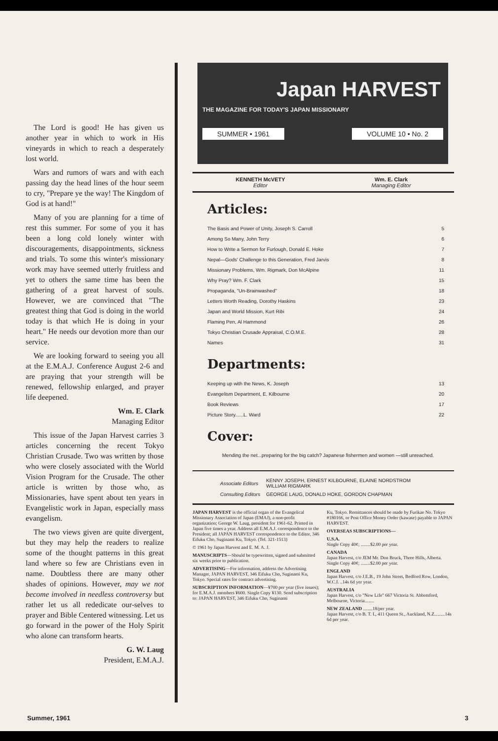The Lord is good! He has given us another year in which to work in His vineyards in which to reach a desperately lost world.
Wars and rumors of wars and with each passing day the head lines of the hour seem to cry, "Prepare ye the way! The Kingdom of God is at hand!"
Many of you are planning for a time of rest this summer. For some of you it has been a long cold lonely winter with discouragements, disappointments, sickness and trials. To some this winter's missionary work may have seemed utterly fruitless and yet to others the same time has been the gathering of a great harvest of souls. However, we are convinced that "The greatest thing that God is doing in the world today is that which He is doing in your heart." He needs our devotion more than our service.
We are looking forward to seeing you all at the E.M.A.J. Conference August 2-6 and are praying that your strength will be renewed, fellowship enlarged, and prayer life deepened.
Wm. E. Clark
Managing Editor
This issue of the Japan Harvest carries 3 articles concerning the recent Tokyo Christian Crusade. Two was written by those who were closely associated with the World Vision Program for the Crusade. The other article is written by those who, as Missionaries, have spent about ten years in Evangelistic work in Japan, especially mass evangelism.
The two views given are quite divergent, but they may help the readers to realize some of the thought patterns in this great land where so few are Christians even in name. Doubtless there are many other shades of opinions. However, may we not become involved in needless controversy but rather let us all rededicate our-selves to prayer and Bible Centered witnessing. Let us go forward in the power of the Holy Spirit who alone can transform hearts.
G. W. Laug
President, E.M.A.J.
Japan HARVEST
THE MAGAZINE FOR TODAY'S JAPAN MISSIONARY
SUMMER • 1961 VOLUME 10 • No. 2
KENNETH McVETY
Editor
Wm. E. Clark
Managing Editor
Articles:
| The Basis and Power of Unity, Joseph S. Carroll | 5 |
| Among So Many, John Terry | 6 |
| How to Write a Sermon for Furlough, Donald E. Hoke | 7 |
| Nepal—Gods' Challenge to this Generation, Fred Jarvis | 8 |
| Missionary Problems, Wm. Rigmark, Don McAlpine | 11 |
| Why Pray? Wm. F. Clark | 15 |
| Propaganda, "Un-Brainwashed" | 18 |
| Letters Worth Reading, Dorothy Haskins | 23 |
| Japan and World Mission, Kurt Ribi | 24 |
| Flaming Pen, Al Hammond | 26 |
| Tokyo Christian Crusade Appraisal, C.O.M.E. | 28 |
| Names | 31 |
Departments:
| Keeping up with the News, K. Joseph | 13 |
| Evangelism Department, E. Kilbourne | 20 |
| Book Reviews | 17 |
| Picture Story......L. Ward | 22 |
Cover:
Mending the net...preparing for the big catch? Japanese fishermen and women —still unreached.
| Associate Editors | KENNY JOSEPH, ERNEST KILBOURNE, ELAINE NORDSTROM WILLIAM RIGMARK |
| Consulting Editors | GEORGE LAUG, DONALD HOKE, GORDON CHAPMAN |
JAPAN HARVEST is the official organ of the Evangelical Missionary Association of Japan (EMAJ), a non-profit organization; George W. Laug, president for 1961-62. Printed in Japan five times a year. Address all E.M.A.J. correspondence to the President; all JAPAN HARVEST correspondence to the Editor, 346 Eifuku Cho, Suginami Ku, Tokyo. (Tel. 321-1513)
© 1961 by Japan Harvest and E. M. A. J.
MANUSCRIPTS—Should be typewritten, signed and submitted six weeks prior to publication.
ADVERTISING—For information, address the Advertising Manager, JAPAN HARVEST, 346 Eifuku Cho, Suginami Ku, Tokyo. Special rates for contract advertising.
SUBSCRIPTION INFORMATION—¥700 per year (five issues); for E.M.A.J. members ¥600. Single Copy ¥130. Send subscription to: JAPAN HARVEST, 346 Eifuku Cho, Suginami
Ku, Tokyo. Remittances should be made by Furikae No. Tokyo #180166, or Post Office Money Order (kawase) payable to JAPAN HARVEST.
OVERSEAS SUBSCRIPTIONS—
U.S.A.
Single Copy 40¢; ........$2.00 per year.
CANADA
Japan Harvest, c/o JEM Mr. Don Bruck, Three Hills, Alberta.
Single Copy 40¢; ........$2.00 per year.
ENGLAND
Japan Harvest, c/o J.E.B., 19 John Street, Bedford Row, London, W.C.I. ..14s 6d yer year.
AUSTRALIA
Japan Harvest, c/o "New Life" 667 Victoria St. Abbotsford, Melbourne, Victoria........
NEW ZEALAND ........18/per year.
Japan Harvest, c/o B. T. I., 411 Queen St., Auckland, N.Z.........14s 6d per year.
Summer, 1961 3